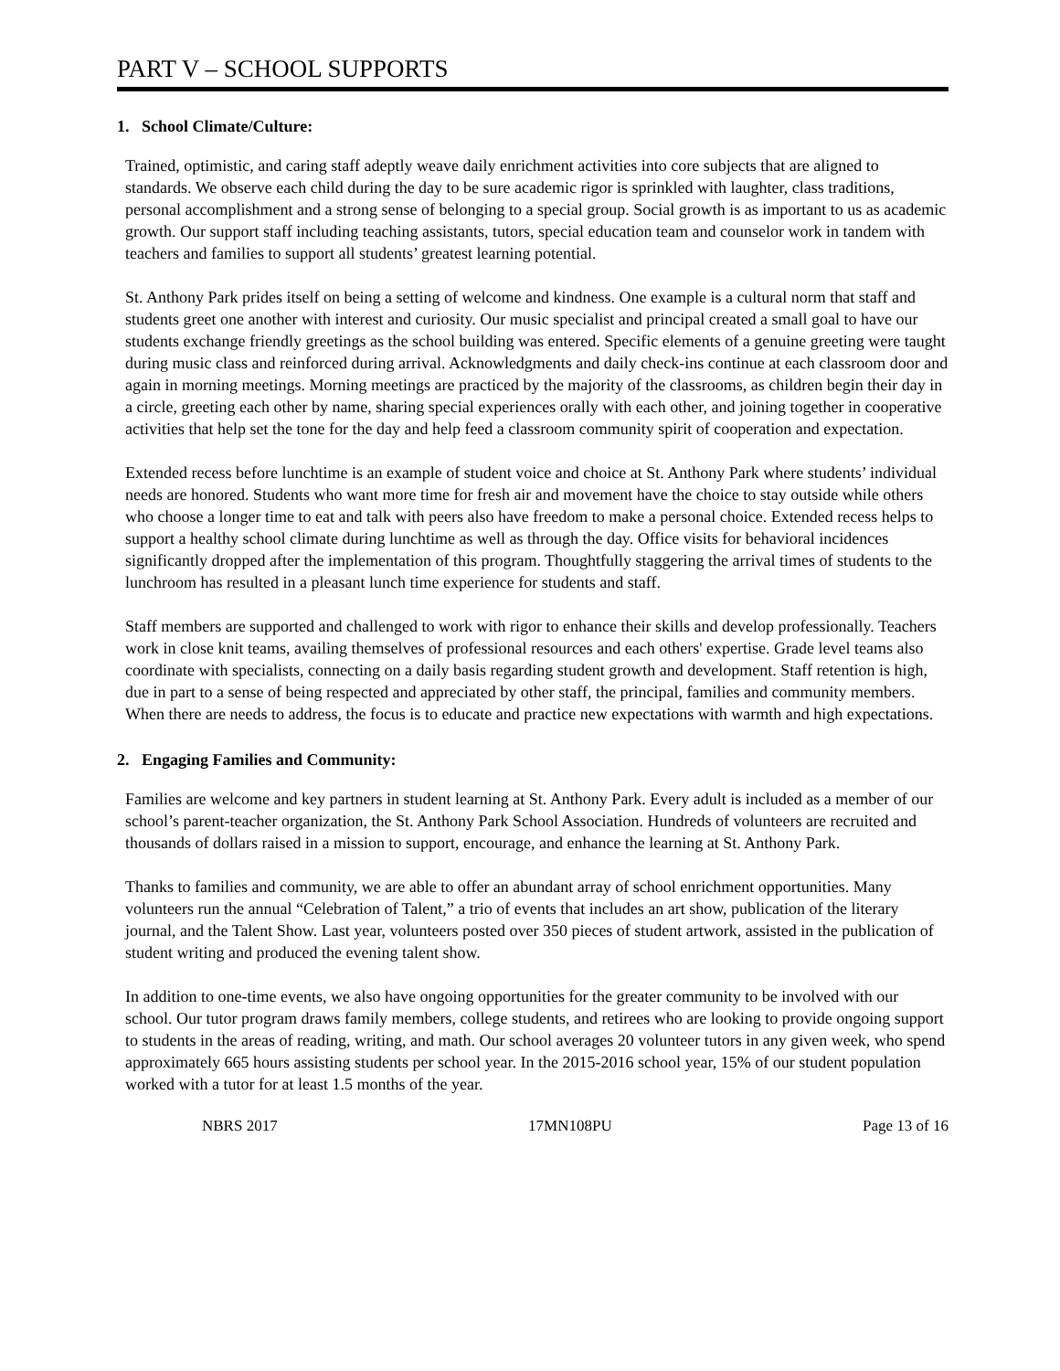PART V – SCHOOL SUPPORTS
1. School Climate/Culture:
Trained, optimistic, and caring staff adeptly weave daily enrichment activities into core subjects that are aligned to standards. We observe each child during the day to be sure academic rigor is sprinkled with laughter, class traditions, personal accomplishment and a strong sense of belonging to a special group. Social growth is as important to us as academic growth. Our support staff including teaching assistants, tutors, special education team and counselor work in tandem with teachers and families to support all students’ greatest learning potential.
St. Anthony Park prides itself on being a setting of welcome and kindness. One example is a cultural norm that staff and students greet one another with interest and curiosity. Our music specialist and principal created a small goal to have our students exchange friendly greetings as the school building was entered. Specific elements of a genuine greeting were taught during music class and reinforced during arrival. Acknowledgments and daily check-ins continue at each classroom door and again in morning meetings. Morning meetings are practiced by the majority of the classrooms, as children begin their day in a circle, greeting each other by name, sharing special experiences orally with each other, and joining together in cooperative activities that help set the tone for the day and help feed a classroom community spirit of cooperation and expectation.
Extended recess before lunchtime is an example of student voice and choice at St. Anthony Park where students’ individual needs are honored. Students who want more time for fresh air and movement have the choice to stay outside while others who choose a longer time to eat and talk with peers also have freedom to make a personal choice. Extended recess helps to support a healthy school climate during lunchtime as well as through the day. Office visits for behavioral incidences significantly dropped after the implementation of this program. Thoughtfully staggering the arrival times of students to the lunchroom has resulted in a pleasant lunch time experience for students and staff.
Staff members are supported and challenged to work with rigor to enhance their skills and develop professionally. Teachers work in close knit teams, availing themselves of professional resources and each others' expertise. Grade level teams also coordinate with specialists, connecting on a daily basis regarding student growth and development. Staff retention is high, due in part to a sense of being respected and appreciated by other staff, the principal, families and community members. When there are needs to address, the focus is to educate and practice new expectations with warmth and high expectations.
2. Engaging Families and Community:
Families are welcome and key partners in student learning at St. Anthony Park. Every adult is included as a member of our school’s parent-teacher organization, the St. Anthony Park School Association. Hundreds of volunteers are recruited and thousands of dollars raised in a mission to support, encourage, and enhance the learning at St. Anthony Park.
Thanks to families and community, we are able to offer an abundant array of school enrichment opportunities. Many volunteers run the annual “Celebration of Talent,” a trio of events that includes an art show, publication of the literary journal, and the Talent Show. Last year, volunteers posted over 350 pieces of student artwork, assisted in the publication of student writing and produced the evening talent show.
In addition to one-time events, we also have ongoing opportunities for the greater community to be involved with our school. Our tutor program draws family members, college students, and retirees who are looking to provide ongoing support to students in the areas of reading, writing, and math. Our school averages 20 volunteer tutors in any given week, who spend approximately 665 hours assisting students per school year. In the 2015-2016 school year, 15% of our student population worked with a tutor for at least 1.5 months of the year.
NBRS 2017 17MN108PU Page 13 of 16